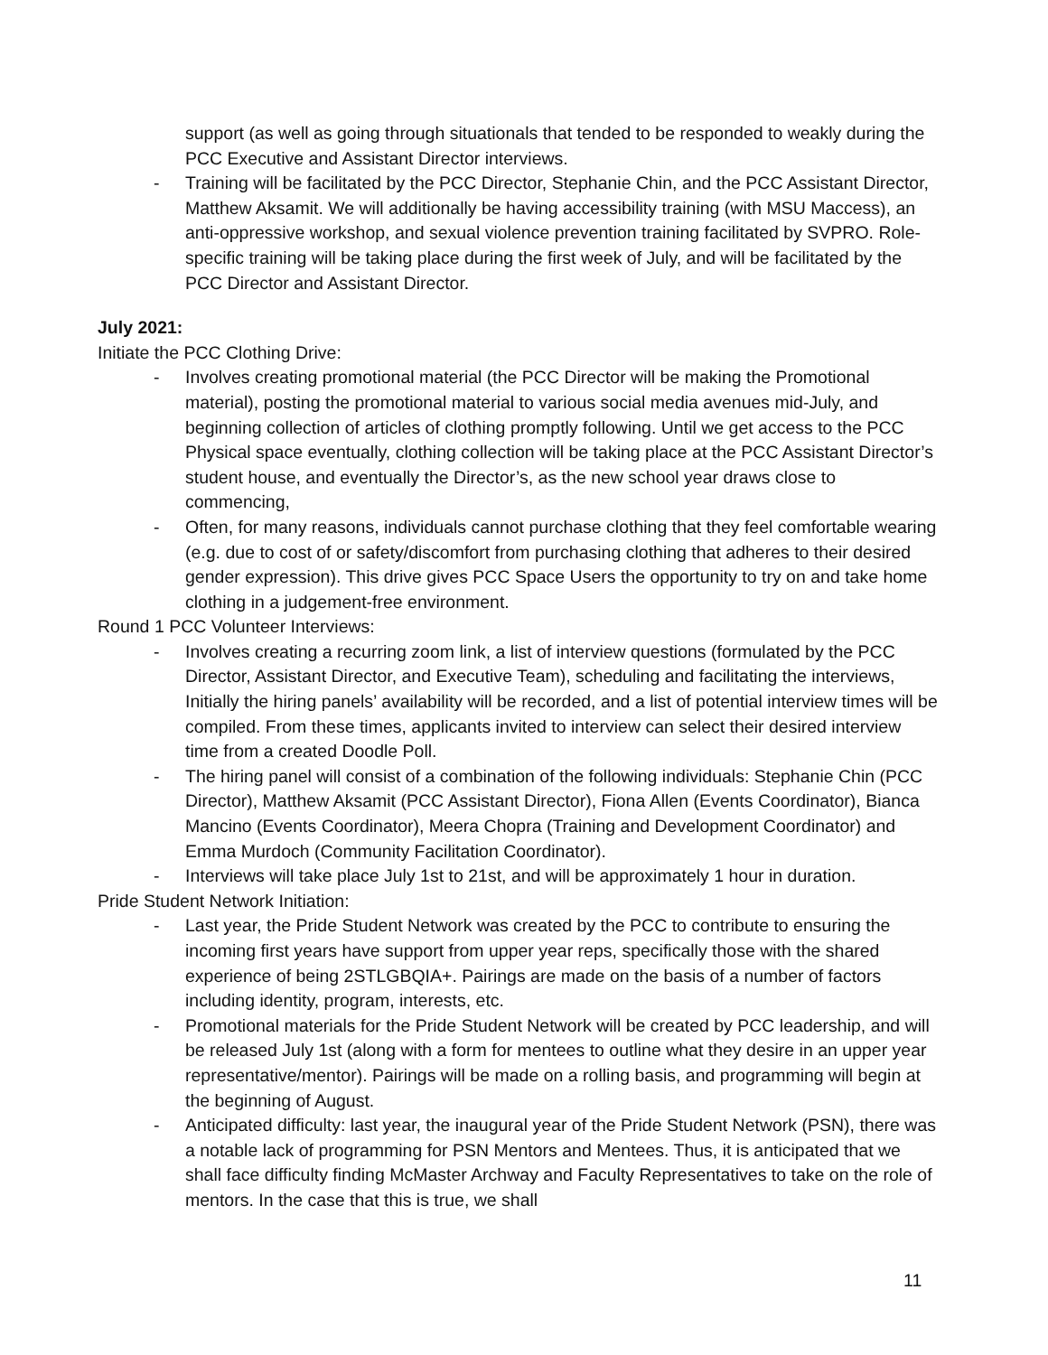support (as well as going through situationals that tended to be responded to weakly during the PCC Executive and Assistant Director interviews.
- Training will be facilitated by the PCC Director, Stephanie Chin, and the PCC Assistant Director, Matthew Aksamit. We will additionally be having accessibility training (with MSU Maccess), an anti-oppressive workshop, and sexual violence prevention training facilitated by SVPRO. Role-specific training will be taking place during the first week of July, and will be facilitated by the PCC Director and Assistant Director.
July 2021:
Initiate the PCC Clothing Drive:
- Involves creating promotional material (the PCC Director will be making the Promotional material), posting the promotional material to various social media avenues mid-July, and beginning collection of articles of clothing promptly following. Until we get access to the PCC Physical space eventually, clothing collection will be taking place at the PCC Assistant Director’s student house, and eventually the Director’s, as the new school year draws close to commencing,
- Often, for many reasons, individuals cannot purchase clothing that they feel comfortable wearing (e.g. due to cost of or safety/discomfort from purchasing clothing that adheres to their desired gender expression). This drive gives PCC Space Users the opportunity to try on and take home clothing in a judgement-free environment.
Round 1 PCC Volunteer Interviews:
- Involves creating a recurring zoom link, a list of interview questions (formulated by the PCC Director, Assistant Director, and Executive Team), scheduling and facilitating the interviews, Initially the hiring panels’ availability will be recorded, and a list of potential interview times will be compiled. From these times, applicants invited to interview can select their desired interview time from a created Doodle Poll.
- The hiring panel will consist of a combination of the following individuals: Stephanie Chin (PCC Director), Matthew Aksamit (PCC Assistant Director), Fiona Allen (Events Coordinator), Bianca Mancino (Events Coordinator), Meera Chopra (Training and Development Coordinator) and Emma Murdoch (Community Facilitation Coordinator).
- Interviews will take place July 1st to 21st, and will be approximately 1 hour in duration.
Pride Student Network Initiation:
- Last year, the Pride Student Network was created by the PCC to contribute to ensuring the incoming first years have support from upper year reps, specifically those with the shared experience of being 2STLGBQIA+. Pairings are made on the basis of a number of factors including identity, program, interests, etc.
- Promotional materials for the Pride Student Network will be created by PCC leadership, and will be released July 1st (along with a form for mentees to outline what they desire in an upper year representative/mentor). Pairings will be made on a rolling basis, and programming will begin at the beginning of August.
- Anticipated difficulty: last year, the inaugural year of the Pride Student Network (PSN), there was a notable lack of programming for PSN Mentors and Mentees. Thus, it is anticipated that we shall face difficulty finding McMaster Archway and Faculty Representatives to take on the role of mentors. In the case that this is true, we shall
11